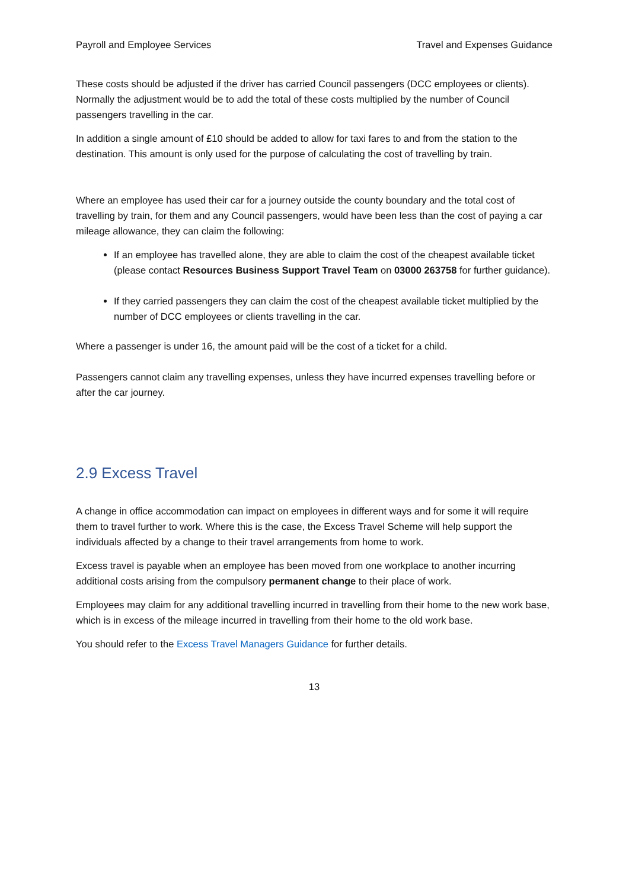Payroll and Employee Services Travel and Expenses Guidance
These costs should be adjusted if the driver has carried Council passengers (DCC employees or clients). Normally the adjustment would be to add the total of these costs multiplied by the number of Council passengers travelling in the car.
In addition a single amount of £10 should be added to allow for taxi fares to and from the station to the destination. This amount is only used for the purpose of calculating the cost of travelling by train.
Where an employee has used their car for a journey outside the county boundary and the total cost of travelling by train, for them and any Council passengers, would have been less than the cost of paying a car mileage allowance, they can claim the following:
If an employee has travelled alone, they are able to claim the cost of the cheapest available ticket (please contact Resources Business Support Travel Team on 03000 263758 for further guidance).
If they carried passengers they can claim the cost of the cheapest available ticket multiplied by the number of DCC employees or clients travelling in the car.
Where a passenger is under 16, the amount paid will be the cost of a ticket for a child.
Passengers cannot claim any travelling expenses, unless they have incurred expenses travelling before or after the car journey.
2.9 Excess Travel
A change in office accommodation can impact on employees in different ways and for some it will require them to travel further to work. Where this is the case, the Excess Travel Scheme will help support the individuals affected by a change to their travel arrangements from home to work.
Excess travel is payable when an employee has been moved from one workplace to another incurring additional costs arising from the compulsory permanent change to their place of work.
Employees may claim for any additional travelling incurred in travelling from their home to the new work base, which is in excess of the mileage incurred in travelling from their home to the old work base.
You should refer to the Excess Travel Managers Guidance for further details.
13